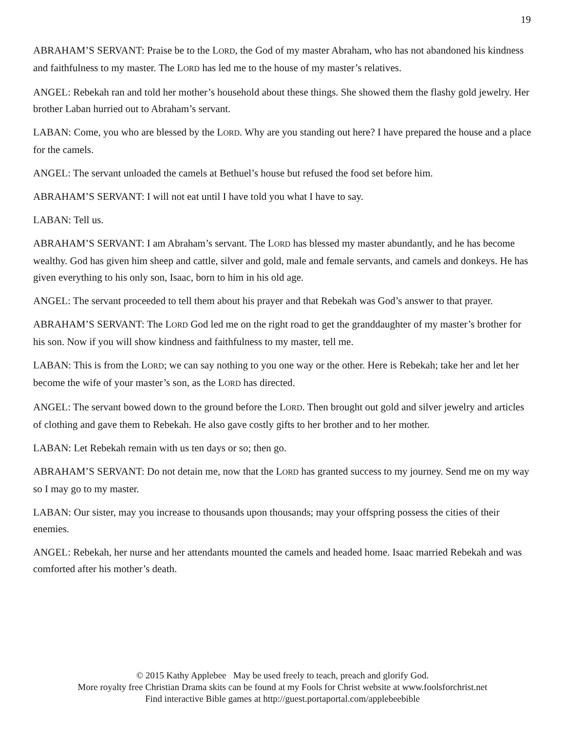19
ABRAHAM’S SERVANT: Praise be to the LORD, the God of my master Abraham, who has not abandoned his kindness and faithfulness to my master. The LORD has led me to the house of my master’s relatives.
ANGEL: Rebekah ran and told her mother’s household about these things. She showed them the flashy gold jewelry. Her brother Laban hurried out to Abraham’s servant.
LABAN: Come, you who are blessed by the LORD. Why are you standing out here? I have prepared the house and a place for the camels.
ANGEL: The servant unloaded the camels at Bethuel’s house but refused the food set before him.
ABRAHAM’S SERVANT: I will not eat until I have told you what I have to say.
LABAN: Tell us.
ABRAHAM’S SERVANT: I am Abraham’s servant. The LORD has blessed my master abundantly, and he has become wealthy. God has given him sheep and cattle, silver and gold, male and female servants, and camels and donkeys. He has given everything to his only son, Isaac, born to him in his old age.
ANGEL: The servant proceeded to tell them about his prayer and that Rebekah was God’s answer to that prayer.
ABRAHAM’S SERVANT: The LORD God led me on the right road to get the granddaughter of my master’s brother for his son. Now if you will show kindness and faithfulness to my master, tell me.
LABAN: This is from the LORD; we can say nothing to you one way or the other. Here is Rebekah; take her and let her become the wife of your master’s son, as the LORD has directed.
ANGEL: The servant bowed down to the ground before the LORD. Then brought out gold and silver jewelry and articles of clothing and gave them to Rebekah. He also gave costly gifts to her brother and to her mother.
LABAN: Let Rebekah remain with us ten days or so; then go.
ABRAHAM’S SERVANT: Do not detain me, now that the LORD has granted success to my journey. Send me on my way so I may go to my master.
LABAN: Our sister, may you increase to thousands upon thousands; may your offspring possess the cities of their enemies.
ANGEL: Rebekah, her nurse and her attendants mounted the camels and headed home. Isaac married Rebekah and was comforted after his mother’s death.
© 2015 Kathy Applebee May be used freely to teach, preach and glorify God.
More royalty free Christian Drama skits can be found at my Fools for Christ website at www.foolsforchrist.net
Find interactive Bible games at http://guest.portaportal.com/applebeebible